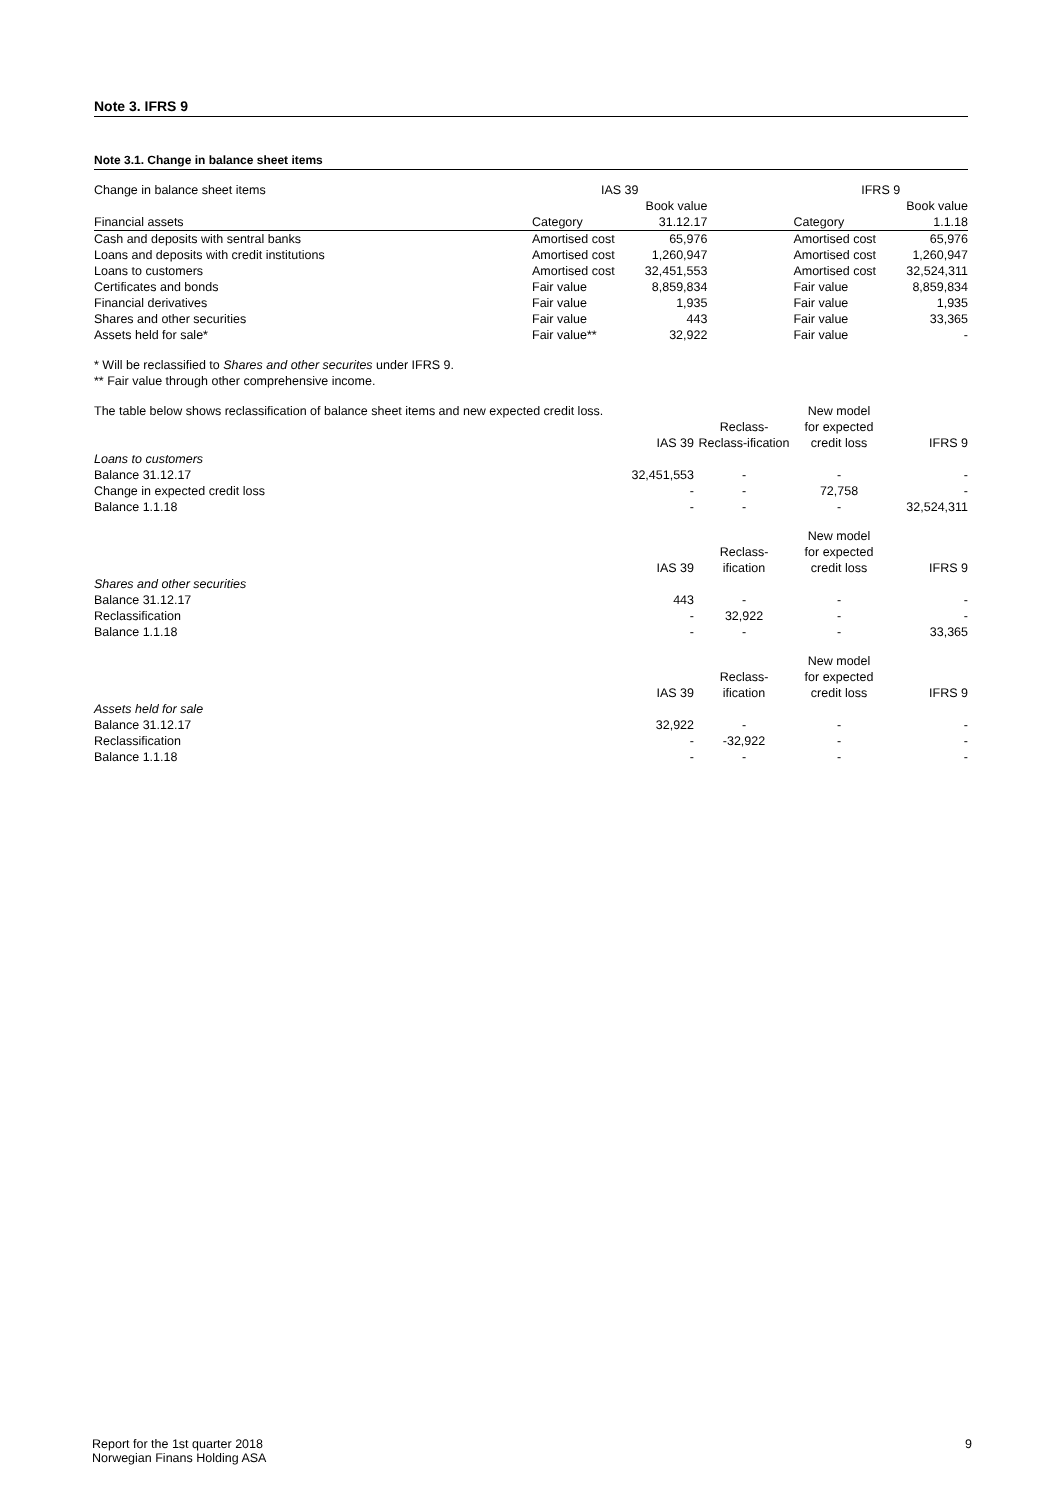Note 3. IFRS 9
Note 3.1. Change in balance sheet items
| Change in balance sheet items | IAS 39 | | | IFRS 9 | |
| | | Book value | | | Book value |
| Financial assets | Category | 31.12.17 | | Category | 1.1.18 |
| Cash and deposits with sentral banks | Amortised cost | 65,976 | | Amortised cost | 65,976 |
| Loans and deposits with credit institutions | Amortised cost | 1,260,947 | | Amortised cost | 1,260,947 |
| Loans to customers | Amortised cost | 32,451,553 | | Amortised cost | 32,524,311 |
| Certificates and bonds | Fair value | 8,859,834 | | Fair value | 8,859,834 |
| Financial derivatives | Fair value | 1,935 | | Fair value | 1,935 |
| Shares and other securities | Fair value | 443 | | Fair value | 33,365 |
| Assets held for sale* | Fair value** | 32,922 | | Fair value | - |
* Will be reclassified to Shares and other securites under IFRS 9.
** Fair value through other comprehensive income.
| The table below shows reclassification of balance sheet items and new expected credit loss. | | | New model | |
| | | Reclass- | for expected | |
| | IAS 39 | Reclass-ification | credit loss | IFRS 9 |
| Loans to customers | | | | |
| Balance 31.12.17 | 32,451,553 | - | - | - |
| Change in expected credit loss | - | - | 72,758 | - |
| Balance 1.1.18 | - | - | - | 32,524,311 |
| | | | New model | |
| | | Reclass- | for expected | |
| | IAS 39 | ification | credit loss | IFRS 9 |
| Shares and other securities | | | | |
| Balance 31.12.17 | 443 | - | - | - |
| Reclassification | - | 32,922 | - | - |
| Balance 1.1.18 | - | - | - | 33,365 |
| | | | New model | |
| | | Reclass- | for expected | |
| | IAS 39 | ification | credit loss | IFRS 9 |
| Assets held for sale | | | | |
| Balance 31.12.17 | 32,922 | - | - | - |
| Reclassification | - | -32,922 | - | - |
| Balance 1.1.18 | - | - | - | - |
Report for the 1st quarter 2018
Norwegian Finans Holding ASA
9